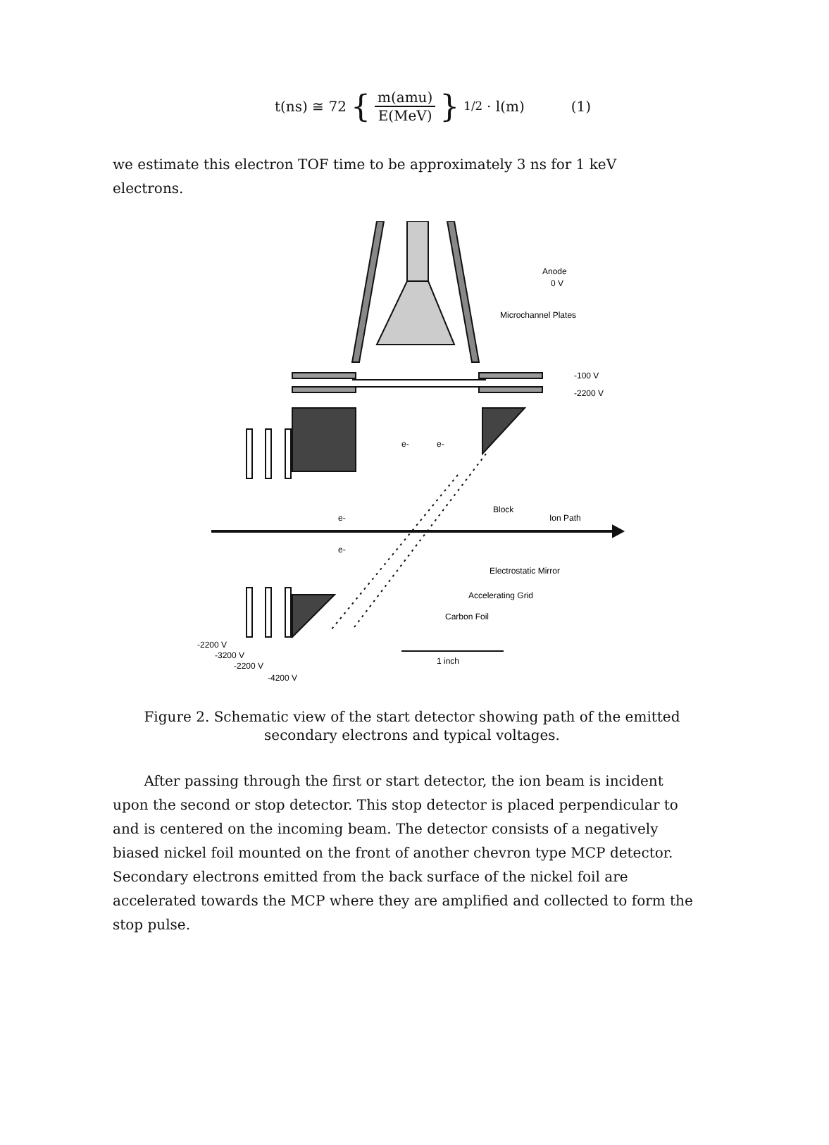t(ns) ≅ 72 { m(amu) E(MeV) }<sup>1/2</sup> · l(m) (1)
we estimate this electron TOF time to be approximately 3 ns for 1 keV electrons.
Anode
0 V
Microchannel Plates
-100 V
-2200 V
e-
e-
Block
Ion Path
e-
e-
Electrostatic Mirror
Accelerating Grid
Carbon Foil
1 inch
-2200 V
-3200 V
-2200 V
-4200 V
Figure 2. Schematic view of the start detector showing path of the emitted secondary electrons and typical voltages.
After passing through the first or start detector, the ion beam is incident upon the second or stop detector. This stop detector is placed perpendicular to and is centered on the incoming beam. The detector consists of a negatively biased nickel foil mounted on the front of another chevron type MCP detector. Secondary electrons emitted from the back surface of the nickel foil are accelerated towards the MCP where they are amplified and collected to form the stop pulse.